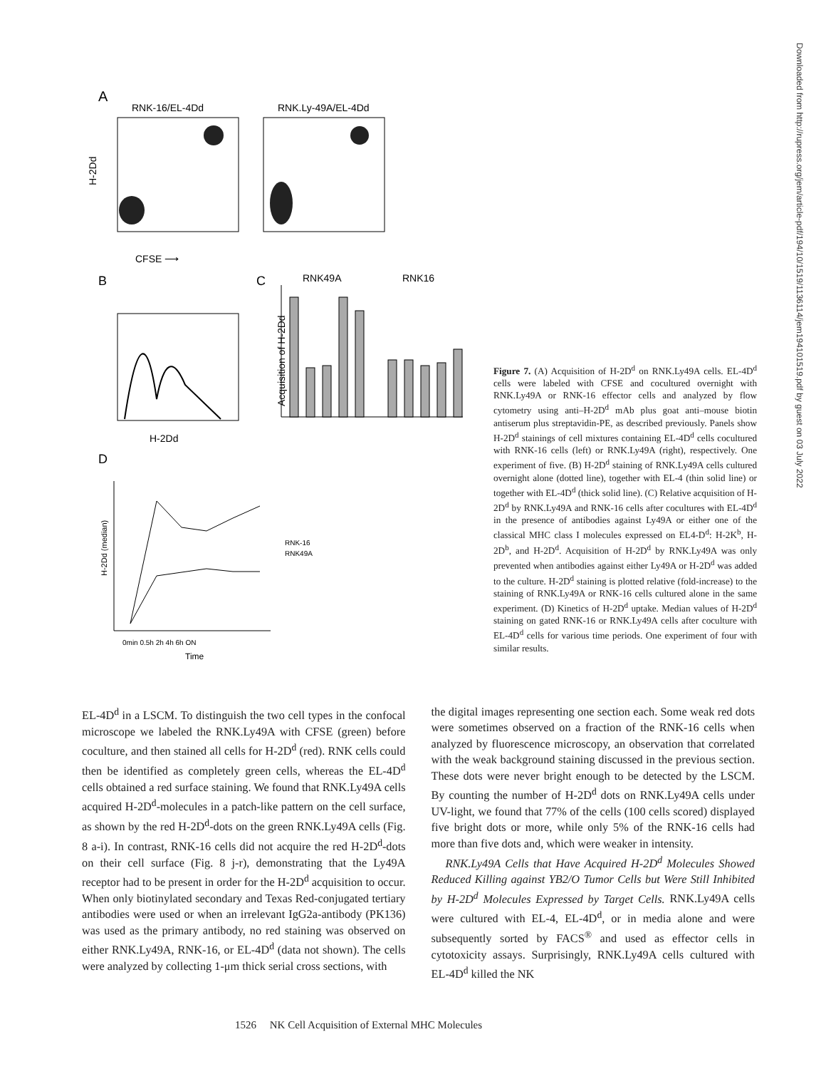A
RNK-16/EL-4Dd
RNK.Ly-49A/EL-4Dd
H-2Dd
CFSE ⟶
B
H-2Dd
C
RNK49A
RNK16
Acquisition of H-2Dd
D
H-2Dd (median)
RNK-16
RNK49A
0min 0.5h 2h 4h 6h ON
Time
Figure 7. (A) Acquisition of H-2D<sup>d</sup> on RNK.Ly49A cells. EL-4D<sup>d</sup> cells were labeled with CFSE and cocultured overnight with RNK.Ly49A or RNK-16 effector cells and analyzed by flow cytometry using anti–H-2D<sup>d</sup> mAb plus goat anti–mouse biotin antiserum plus streptavidin-PE, as described previously. Panels show H-2D<sup>d</sup> stainings of cell mixtures containing EL-4D<sup>d</sup> cells cocultured with RNK-16 cells (left) or RNK.Ly49A (right), respectively. One experiment of five. (B) H-2D<sup>d</sup> staining of RNK.Ly49A cells cultured overnight alone (dotted line), together with EL-4 (thin solid line) or together with EL-4D<sup>d</sup> (thick solid line). (C) Relative acquisition of H-2D<sup>d</sup> by RNK.Ly49A and RNK-16 cells after cocultures with EL-4D<sup>d</sup> in the presence of antibodies against Ly49A or either one of the classical MHC class I molecules expressed on EL4-D<sup>d</sup>: H-2K<sup>b</sup>, H-2D<sup>b</sup>, and H-2D<sup>d</sup>. Acquisition of H-2D<sup>d</sup> by RNK.Ly49A was only prevented when antibodies against either Ly49A or H-2D<sup>d</sup> was added to the culture. H-2D<sup>d</sup> staining is plotted relative (fold-increase) to the staining of RNK.Ly49A or RNK-16 cells cultured alone in the same experiment. (D) Kinetics of H-2D<sup>d</sup> uptake. Median values of H-2D<sup>d</sup> staining on gated RNK-16 or RNK.Ly49A cells after coculture with EL-4D<sup>d</sup> cells for various time periods. One experiment of four with similar results.
Downloaded from http://rupress.org/jem/article-pdf/194/10/1519/1136114/jem194101519.pdf by guest on 03 July 2022
EL-4D<sup>d</sup> in a LSCM. To distinguish the two cell types in the confocal microscope we labeled the RNK.Ly49A with CFSE (green) before coculture, and then stained all cells for H-2D<sup>d</sup> (red). RNK cells could then be identified as completely green cells, whereas the EL-4D<sup>d</sup> cells obtained a red surface staining. We found that RNK.Ly49A cells acquired H-2D<sup>d</sup>-molecules in a patch-like pattern on the cell surface, as shown by the red H-2D<sup>d</sup>-dots on the green RNK.Ly49A cells (Fig. 8 a-i). In contrast, RNK-16 cells did not acquire the red H-2D<sup>d</sup>-dots on their cell surface (Fig. 8 j-r), demonstrating that the Ly49A receptor had to be present in order for the H-2D<sup>d</sup> acquisition to occur. When only biotinylated secondary and Texas Red-conjugated tertiary antibodies were used or when an irrelevant IgG2a-antibody (PK136) was used as the primary antibody, no red staining was observed on either RNK.Ly49A, RNK-16, or EL-4D<sup>d</sup> (data not shown). The cells were analyzed by collecting 1-μm thick serial cross sections, with
the digital images representing one section each. Some weak red dots were sometimes observed on a fraction of the RNK-16 cells when analyzed by fluorescence microscopy, an observation that correlated with the weak background staining discussed in the previous section. These dots were never bright enough to be detected by the LSCM. By counting the number of H-2D<sup>d</sup> dots on RNK.Ly49A cells under UV-light, we found that 77% of the cells (100 cells scored) displayed five bright dots or more, while only 5% of the RNK-16 cells had more than five dots and, which were weaker in intensity.
RNK.Ly49A Cells that Have Acquired H-2D<sup>d</sup> Molecules Showed Reduced Killing against YB2/O Tumor Cells but Were Still Inhibited by H-2D<sup>d</sup> Molecules Expressed by Target Cells. RNK.Ly49A cells were cultured with EL-4, EL-4D<sup>d</sup>, or in media alone and were subsequently sorted by FACS<sup>®</sup> and used as effector cells in cytotoxicity assays. Surprisingly, RNK.Ly49A cells cultured with EL-4D<sup>d</sup> killed the NK
1526 NK Cell Acquisition of External MHC Molecules